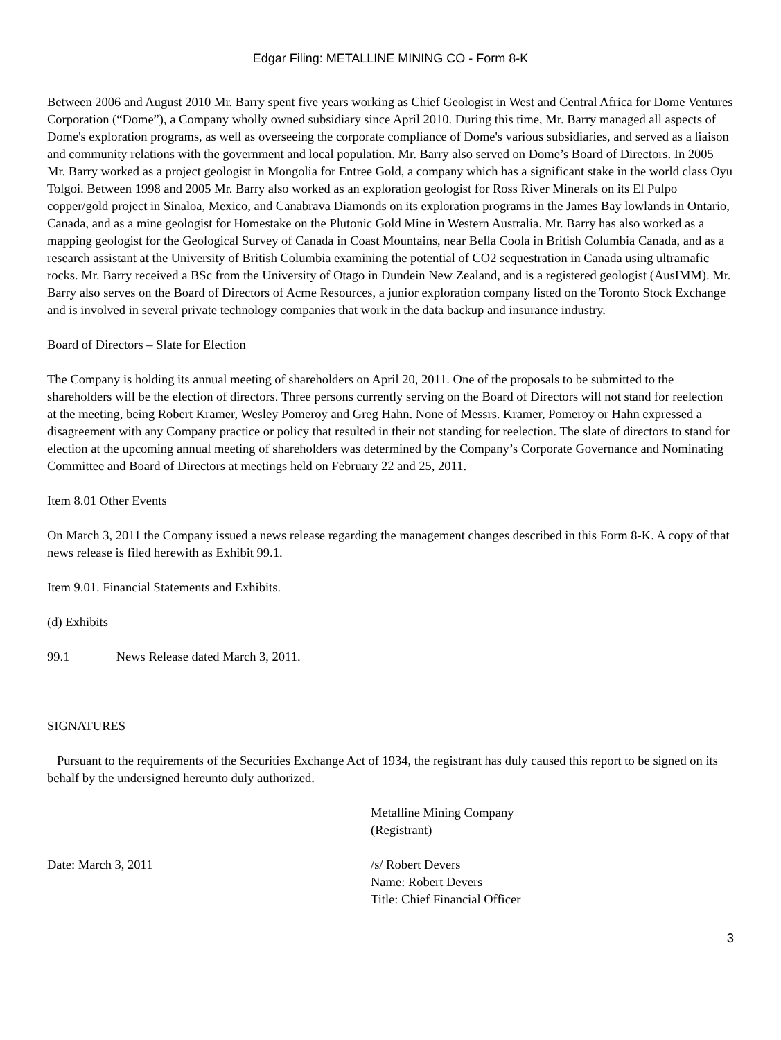Edgar Filing: METALLINE MINING CO - Form 8-K
Between 2006 and August 2010 Mr. Barry spent five years working as Chief Geologist in West and Central Africa for Dome Ventures Corporation (“Dome”), a Company wholly owned subsidiary since April 2010. During this time, Mr. Barry managed all aspects of Dome's exploration programs, as well as overseeing the corporate compliance of Dome's various subsidiaries, and served as a liaison and community relations with the government and local population. Mr. Barry also served on Dome’s Board of Directors. In 2005 Mr. Barry worked as a project geologist in Mongolia for Entree Gold, a company which has a significant stake in the world class Oyu Tolgoi. Between 1998 and 2005 Mr. Barry also worked as an exploration geologist for Ross River Minerals on its El Pulpo copper/gold project in Sinaloa, Mexico, and Canabrava Diamonds on its exploration programs in the James Bay lowlands in Ontario, Canada, and as a mine geologist for Homestake on the Plutonic Gold Mine in Western Australia. Mr. Barry has also worked as a mapping geologist for the Geological Survey of Canada in Coast Mountains, near Bella Coola in British Columbia Canada, and as a research assistant at the University of British Columbia examining the potential of CO2 sequestration in Canada using ultramafic rocks. Mr. Barry received a BSc from the University of Otago in Dundein New Zealand, and is a registered geologist (AusIMM). Mr. Barry also serves on the Board of Directors of Acme Resources, a junior exploration company listed on the Toronto Stock Exchange and is involved in several private technology companies that work in the data backup and insurance industry.
Board of Directors – Slate for Election
The Company is holding its annual meeting of shareholders on April 20, 2011. One of the proposals to be submitted to the shareholders will be the election of directors. Three persons currently serving on the Board of Directors will not stand for reelection at the meeting, being Robert Kramer, Wesley Pomeroy and Greg Hahn. None of Messrs. Kramer, Pomeroy or Hahn expressed a disagreement with any Company practice or policy that resulted in their not standing for reelection. The slate of directors to stand for election at the upcoming annual meeting of shareholders was determined by the Company’s Corporate Governance and Nominating Committee and Board of Directors at meetings held on February 22 and 25, 2011.
Item 8.01 Other Events
On March 3, 2011 the Company issued a news release regarding the management changes described in this Form 8-K. A copy of that news release is filed herewith as Exhibit 99.1.
Item 9.01. Financial Statements and Exhibits.
(d) Exhibits
99.1 News Release dated March 3, 2011.
SIGNATURES
Pursuant to the requirements of the Securities Exchange Act of 1934, the registrant has duly caused this report to be signed on its behalf by the undersigned hereunto duly authorized.
Metalline Mining Company
(Registrant)
Date: March 3, 2011 /s/ Robert Devers
Name: Robert Devers
Title: Chief Financial Officer
3